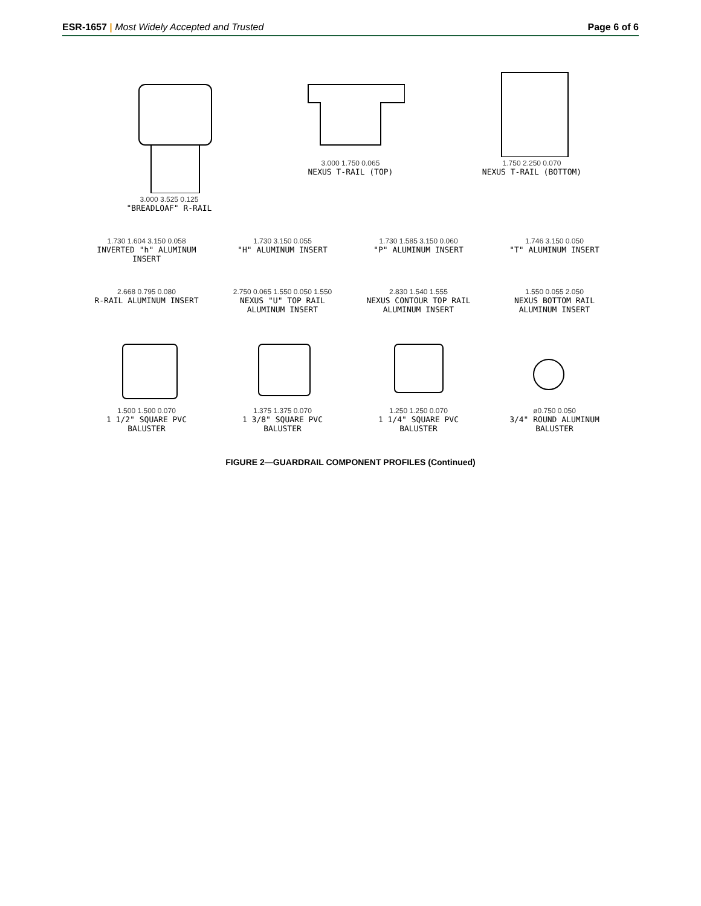ESR-1657 | Most Widely Accepted and Trusted Page 6 of 6
3.000 3.525 0.125
"BREADLOAF" R-RAIL
3.000 1.750 0.065
NEXUS T-RAIL (TOP)
1.750 2.250 0.070
NEXUS T-RAIL (BOTTOM)
1.730 1.604 3.150 0.058
INVERTED "h" ALUMINUM INSERT
1.730 3.150 0.055
"H" ALUMINUM INSERT
1.730 1.585 3.150 0.060
"P" ALUMINUM INSERT
1.746 3.150 0.050
"T" ALUMINUM INSERT
2.668 0.795 0.080
R-RAIL ALUMINUM INSERT
2.750 0.065 1.550 0.050 1.550
NEXUS "U" TOP RAIL ALUMINUM INSERT
2.830 1.540 1.555
NEXUS CONTOUR TOP RAIL ALUMINUM INSERT
1.550 0.055 2.050
NEXUS BOTTOM RAIL ALUMINUM INSERT
1.500 1.500 0.070
1 1/2" SQUARE PVC BALUSTER
1.375 1.375 0.070
1 3/8" SQUARE PVC BALUSTER
1.250 1.250 0.070
1 1/4" SQUARE PVC BALUSTER
ø0.750 0.050
3/4" ROUND ALUMINUM BALUSTER
FIGURE 2—GUARDRAIL COMPONENT PROFILES (Continued)